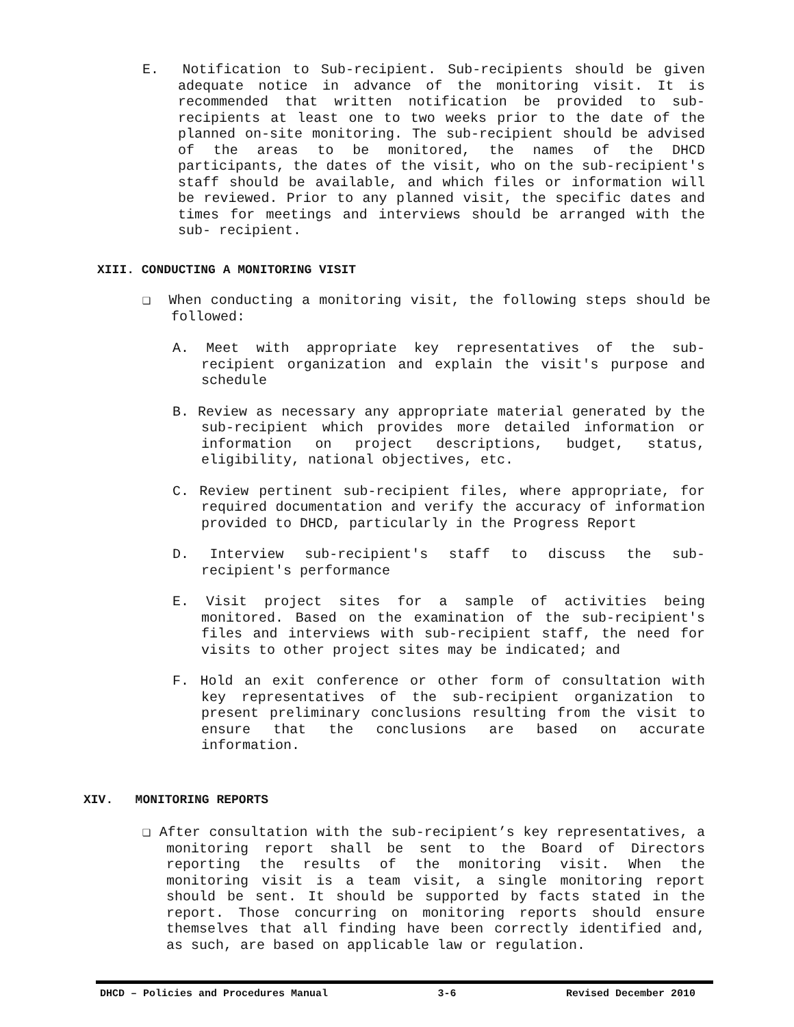E. Notification to Sub-recipient. Sub-recipients should be given adequate notice in advance of the monitoring visit. It is recommended that written notification be provided to sub-recipients at least one to two weeks prior to the date of the planned on-site monitoring. The sub-recipient should be advised of the areas to be monitored, the names of the DHCD participants, the dates of the visit, who on the sub-recipient's staff should be available, and which files or information will be reviewed. Prior to any planned visit, the specific dates and times for meetings and interviews should be arranged with the sub- recipient.
XIII. CONDUCTING A MONITORING VISIT
❑ When conducting a monitoring visit, the following steps should be followed:
A. Meet with appropriate key representatives of the sub-recipient organization and explain the visit's purpose and schedule
B. Review as necessary any appropriate material generated by the sub-recipient which provides more detailed information or information on project descriptions, budget, status, eligibility, national objectives, etc.
C. Review pertinent sub-recipient files, where appropriate, for required documentation and verify the accuracy of information provided to DHCD, particularly in the Progress Report
D. Interview sub-recipient's staff to discuss the sub-recipient's performance
E. Visit project sites for a sample of activities being monitored. Based on the examination of the sub-recipient's files and interviews with sub-recipient staff, the need for visits to other project sites may be indicated; and
F. Hold an exit conference or other form of consultation with key representatives of the sub-recipient organization to present preliminary conclusions resulting from the visit to ensure that the conclusions are based on accurate information.
XIV. MONITORING REPORTS
❑ After consultation with the sub-recipient’s key representatives, a monitoring report shall be sent to the Board of Directors reporting the results of the monitoring visit. When the monitoring visit is a team visit, a single monitoring report should be sent. It should be supported by facts stated in the report. Those concurring on monitoring reports should ensure themselves that all finding have been correctly identified and, as such, are based on applicable law or regulation.
DHCD – Policies and Procedures Manual 3-6 Revised December 2010